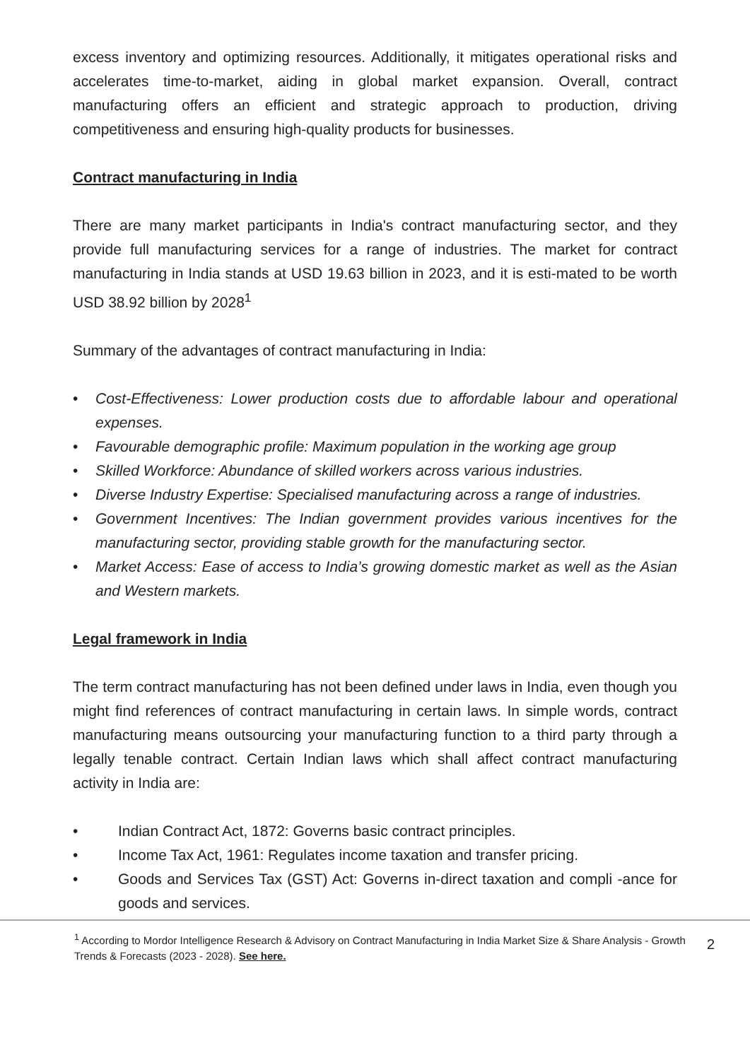excess inventory and optimizing resources. Additionally, it mitigates operational risks and accelerates time-to-market, aiding in global market expansion. Overall, contract manufacturing offers an efficient and strategic approach to production, driving competitiveness and ensuring high-quality products for businesses.
Contract manufacturing in India
There are many market participants in India's contract manufacturing sector, and they provide full manufacturing services for a range of industries. The market for contract manufacturing in India stands at USD 19.63 billion in 2023, and it is esti-mated to be worth USD 38.92 billion by 2028<sup>1</sup>
Summary of the advantages of contract manufacturing in India:
• Cost-Effectiveness: Lower production costs due to affordable labour and operational expenses.
• Favourable demographic profile: Maximum population in the working age group
• Skilled Workforce: Abundance of skilled workers across various industries.
• Diverse Industry Expertise: Specialised manufacturing across a range of industries.
• Government Incentives: The Indian government provides various incentives for the manufacturing sector, providing stable growth for the manufacturing sector.
• Market Access: Ease of access to India’s growing domestic market as well as the Asian and Western markets.
Legal framework in India
The term contract manufacturing has not been defined under laws in India, even though you might find references of contract manufacturing in certain laws. In simple words, contract manufacturing means outsourcing your manufacturing function to a third party through a legally tenable contract. Certain Indian laws which shall affect contract manufacturing activity in India are:
• Indian Contract Act, 1872: Governs basic contract principles.
• Income Tax Act, 1961: Regulates income taxation and transfer pricing.
• Goods and Services Tax (GST) Act: Governs in-direct taxation and compli -ance for goods and services.
<sup>1</sup> According to Mordor Intelligence Research & Advisory on Contract Manufacturing in India Market Size & Share Analysis - Growth Trends & Forecasts (2023 - 2028). See here.
2